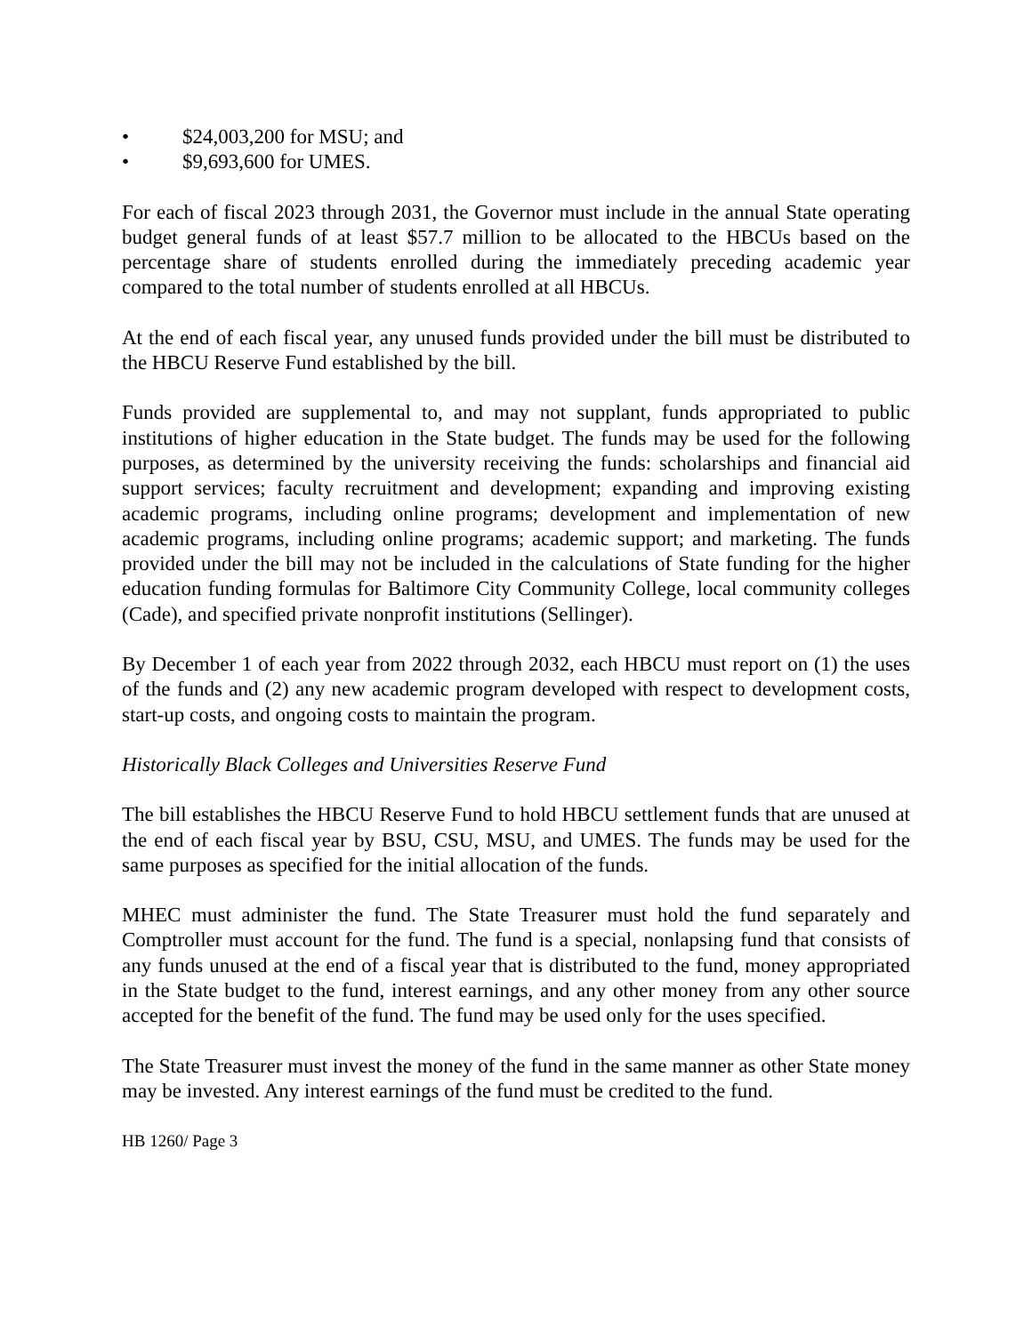• $24,003,200 for MSU; and
• $9,693,600 for UMES.
For each of fiscal 2023 through 2031, the Governor must include in the annual State operating budget general funds of at least $57.7 million to be allocated to the HBCUs based on the percentage share of students enrolled during the immediately preceding academic year compared to the total number of students enrolled at all HBCUs.
At the end of each fiscal year, any unused funds provided under the bill must be distributed to the HBCU Reserve Fund established by the bill.
Funds provided are supplemental to, and may not supplant, funds appropriated to public institutions of higher education in the State budget. The funds may be used for the following purposes, as determined by the university receiving the funds: scholarships and financial aid support services; faculty recruitment and development; expanding and improving existing academic programs, including online programs; development and implementation of new academic programs, including online programs; academic support; and marketing. The funds provided under the bill may not be included in the calculations of State funding for the higher education funding formulas for Baltimore City Community College, local community colleges (Cade), and specified private nonprofit institutions (Sellinger).
By December 1 of each year from 2022 through 2032, each HBCU must report on (1) the uses of the funds and (2) any new academic program developed with respect to development costs, start-up costs, and ongoing costs to maintain the program.
Historically Black Colleges and Universities Reserve Fund
The bill establishes the HBCU Reserve Fund to hold HBCU settlement funds that are unused at the end of each fiscal year by BSU, CSU, MSU, and UMES. The funds may be used for the same purposes as specified for the initial allocation of the funds.
MHEC must administer the fund. The State Treasurer must hold the fund separately and Comptroller must account for the fund. The fund is a special, nonlapsing fund that consists of any funds unused at the end of a fiscal year that is distributed to the fund, money appropriated in the State budget to the fund, interest earnings, and any other money from any other source accepted for the benefit of the fund. The fund may be used only for the uses specified.
The State Treasurer must invest the money of the fund in the same manner as other State money may be invested. Any interest earnings of the fund must be credited to the fund.
HB 1260/ Page 3